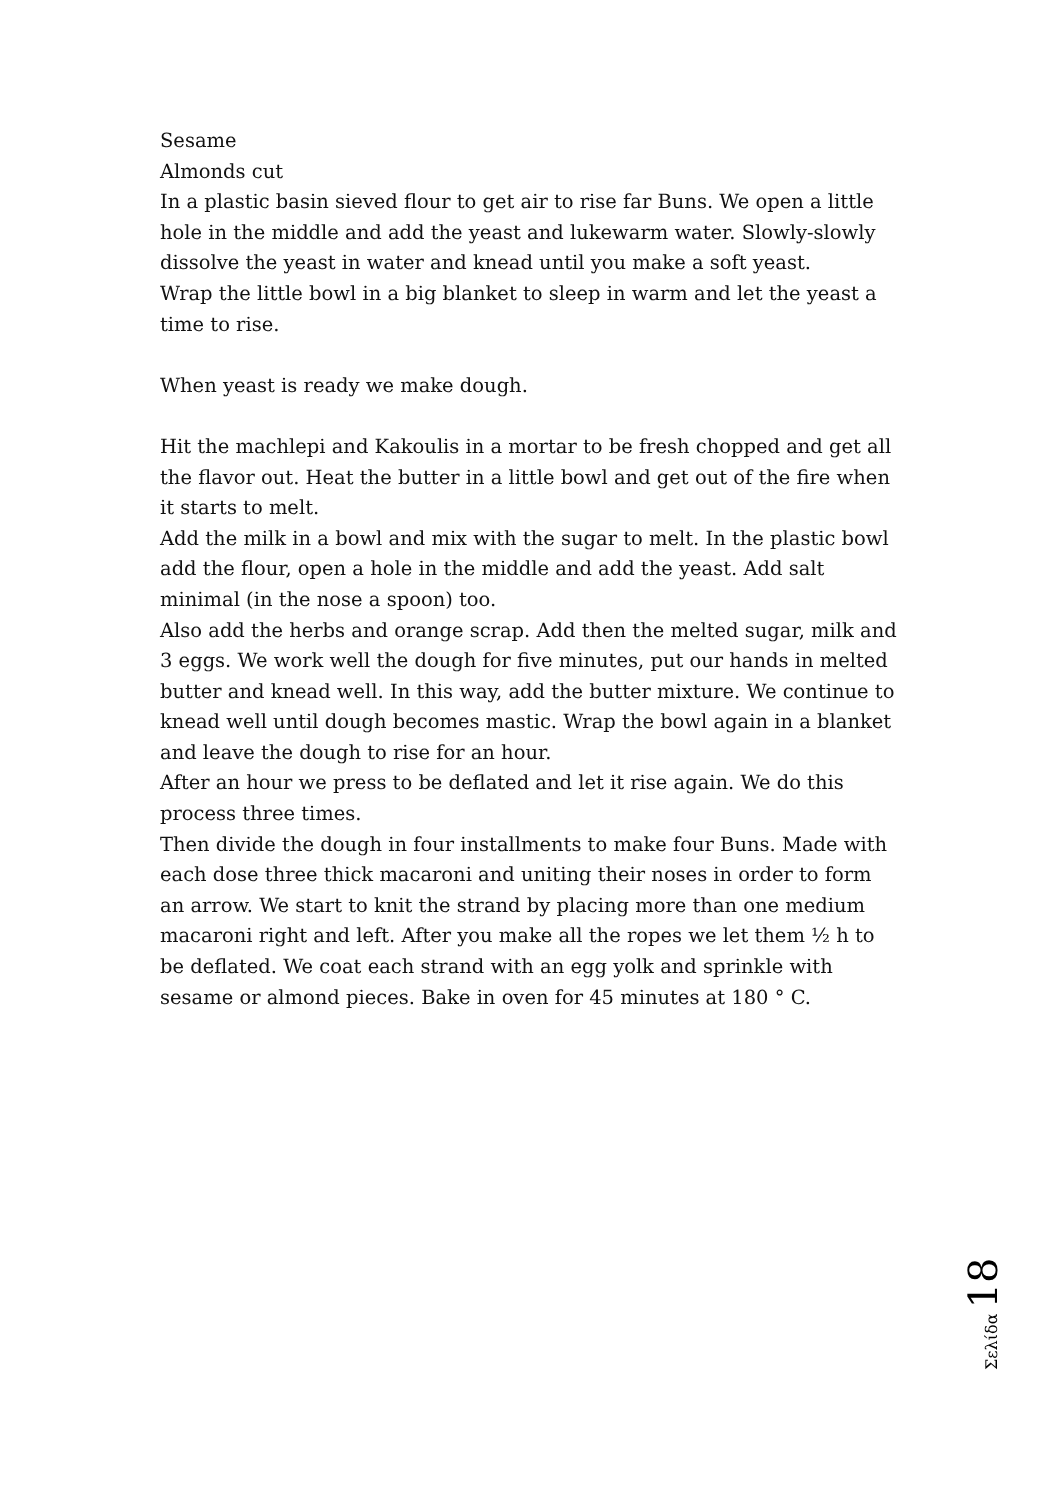Sesame
Almonds cut
In a plastic basin sieved flour to get air to rise far Buns. We open a little hole in the middle and add the yeast and lukewarm water. Slowly-slowly dissolve the yeast in water and knead until you make a soft yeast.
Wrap the little bowl in a big blanket to sleep in warm and let the yeast a time to rise.
When yeast is ready we make dough.
Hit the machlepi and Kakoulis in a mortar to be fresh chopped and get all the flavor out. Heat the butter in a little bowl and get out of the fire when it starts to melt.
Add the milk in a bowl and mix with the sugar to melt. In the plastic bowl add the flour, open a hole in the middle and add the yeast. Add salt minimal (in the nose a spoon) too.
Also add the herbs and orange scrap. Add then the melted sugar, milk and 3 eggs. We work well the dough for five minutes, put our hands in melted butter and knead well. In this way, add the butter mixture. We continue to knead well until dough becomes mastic. Wrap the bowl again in a blanket and leave the dough to rise for an hour.
After an hour we press to be deflated and let it rise again. We do this process three times.
Then divide the dough in four installments to make four Buns. Made with each dose three thick macaroni and uniting their noses in order to form an arrow. We start to knit the strand by placing more than one medium macaroni right and left. After you make all the ropes we let them ½ h to be deflated. We coat each strand with an egg yolk and sprinkle with sesame or almond pieces. Bake in oven for 45 minutes at 180 ° C.
Σελίδα 18